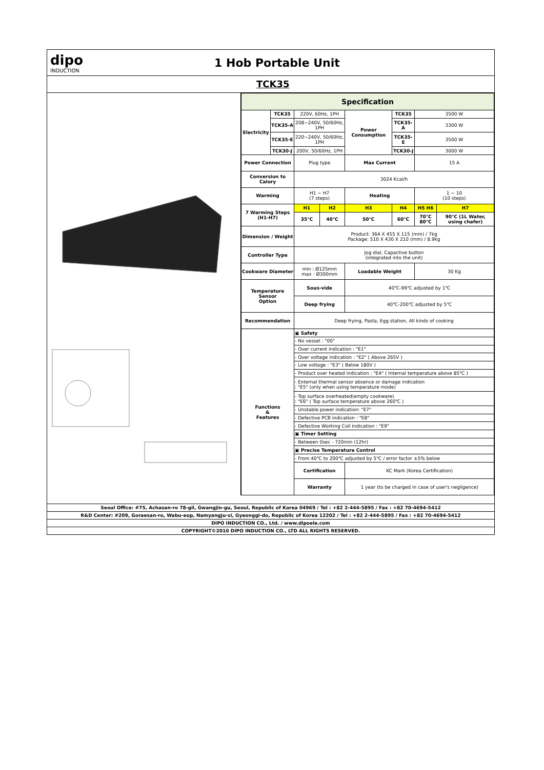dipo
INDUCTION
1 Hob Portable Unit
TCK35
| Specification | | | | | | | |
| --- | --- | --- | --- | --- | --- | --- | --- |
| Electricity | TCK35 | 220V, 60Hz, 1PH | | Power Consumption | TCK35 | 3500 W | |
| | TCK35-A | 208~240V, 50/60Hz, 1PH | | | TCK35-A | 3300 W | |
| | TCK35-E | 220~240V, 50/60Hz, 1PH | | | TCK35-E | 3500 W | |
| | TCK30-J | 200V, 50/60Hz, 1PH | | | TCK30-J | 3000 W | |
| Power Connection | | Plug type | | Max Current | | 15 A | |
| Conversion to Calory | | 3024 Kcal/h | | | | | |
| Warming | | H1 ~ H7 (7 steps) | | Heating | | 1 ~ 10 (10 steps) | |
| 7 Warming Steps (H1-H7) | | H1 | H2 | H3 | H4 | H5 H6 | H7 |
| | | 35℃ | 40℃ | 50℃ | 60℃ | 70℃ 80℃ | 90℃ (1L Water, using chafer) |
| Dimension / Weight | | Product: 364 X 455 X 115 (mm) / 7kg Package: 510 X 430 X 210 (mm) / 8.9kg | | | | | |
| Controller Type | | Jog dial, Capactive button (integrated into the unit) | | | | | |
| Cookware Diameter | | min : Ø125mm max : Ø300mm | | Loadable Weight | | 30 Kg | |
| Temperature Sensor Option | | Sous-vide | | 40℃-99℃ adjusted by 1℃ | | | |
| | | Deep frying | | 40℃-200℃ adjusted by 5℃ | | | |
| Recommendation | | Deep frying, Pasta, Egg station, All kinds of cooking | | | | | |
| Functions & Features | | ▣ Safety | | | | | |
| | | - No vessel : "00" | | | | | |
| | | - Over current indication : "E1" | | | | | |
| | | - Over voltage indication : "E2" ( Above 265V ) | | | | | |
| | | - Low voltage : "E3" ( Below 180V ) | | | | | |
| | | - Product over heated indication : "E4" ( Internal temperature above 85℃ ) | | | | | |
| | | - External thermal sensor absence or damage indication : "E5" (only when using temperature mode) | | | | | |
| | | - Top surface overheated(empty cookware) : "E6" ( Top surface temperature above 260℃ ) | | | | | |
| | | - Unstable power indication: "E7" | | | | | |
| | | - Defective PCB indication : "E8" | | | | | |
| | | - Defective Working Coil indication : "E9" | | | | | |
| | | ▣ Timer Setting | | | | | |
| | | - Between 0sec - 720min (12hr) | | | | | |
| | | ▣ Precise Temperature Control | | | | | |
| | | - From 40℃ to 200℃ adjusted by 5℃ / error factor ±5% below | | | | | |
| | | Certification | | KC Mark (Korea Certification) | | | |
| | | Warranty | | 1 year (to be charged in case of user's negligence) | | | |
Seoul Office: #75, Achasan-ro 78-gil, Gwangjin-gu, Seoul, Republic of Korea 04969 / Tel : +82 2-444-5895 / Fax : +82 70-4694-5412
R&D Center: #209, Goraesan-ro, Wabu-eup, Namyangju-si, Gyeonggi-do, Republic of Korea 12202 / Tel : +82 2-444-5895 / Fax : +82 70-4694-5412
DIPO INDUCTION CO., Ltd. / www.dipoele.com
COPYRIGHT©2010 DIPO INDUCTION CO., LTD ALL RIGHTS RESERVED.